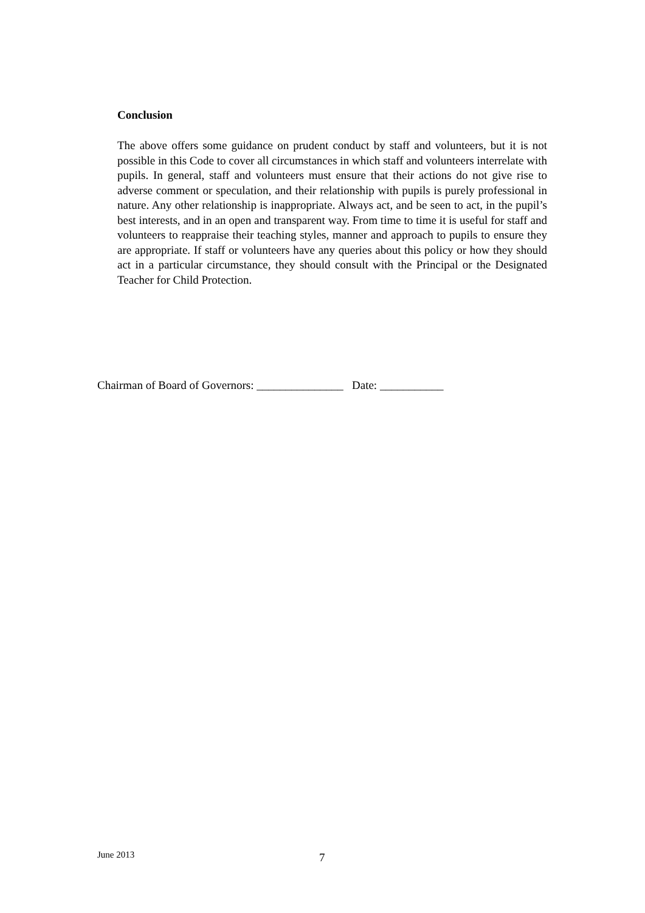Conclusion
The above offers some guidance on prudent conduct by staff and volunteers, but it is not possible in this Code to cover all circumstances in which staff and volunteers interrelate with pupils. In general, staff and volunteers must ensure that their actions do not give rise to adverse comment or speculation, and their relationship with pupils is purely professional in nature. Any other relationship is inappropriate. Always act, and be seen to act, in the pupil’s best interests, and in an open and transparent way. From time to time it is useful for staff and volunteers to reappraise their teaching styles, manner and approach to pupils to ensure they are appropriate. If staff or volunteers have any queries about this policy or how they should act in a particular circumstance, they should consult with the Principal or the Designated Teacher for Child Protection.
Chairman of Board of Governors: _______________ Date: ___________
June 2013 7